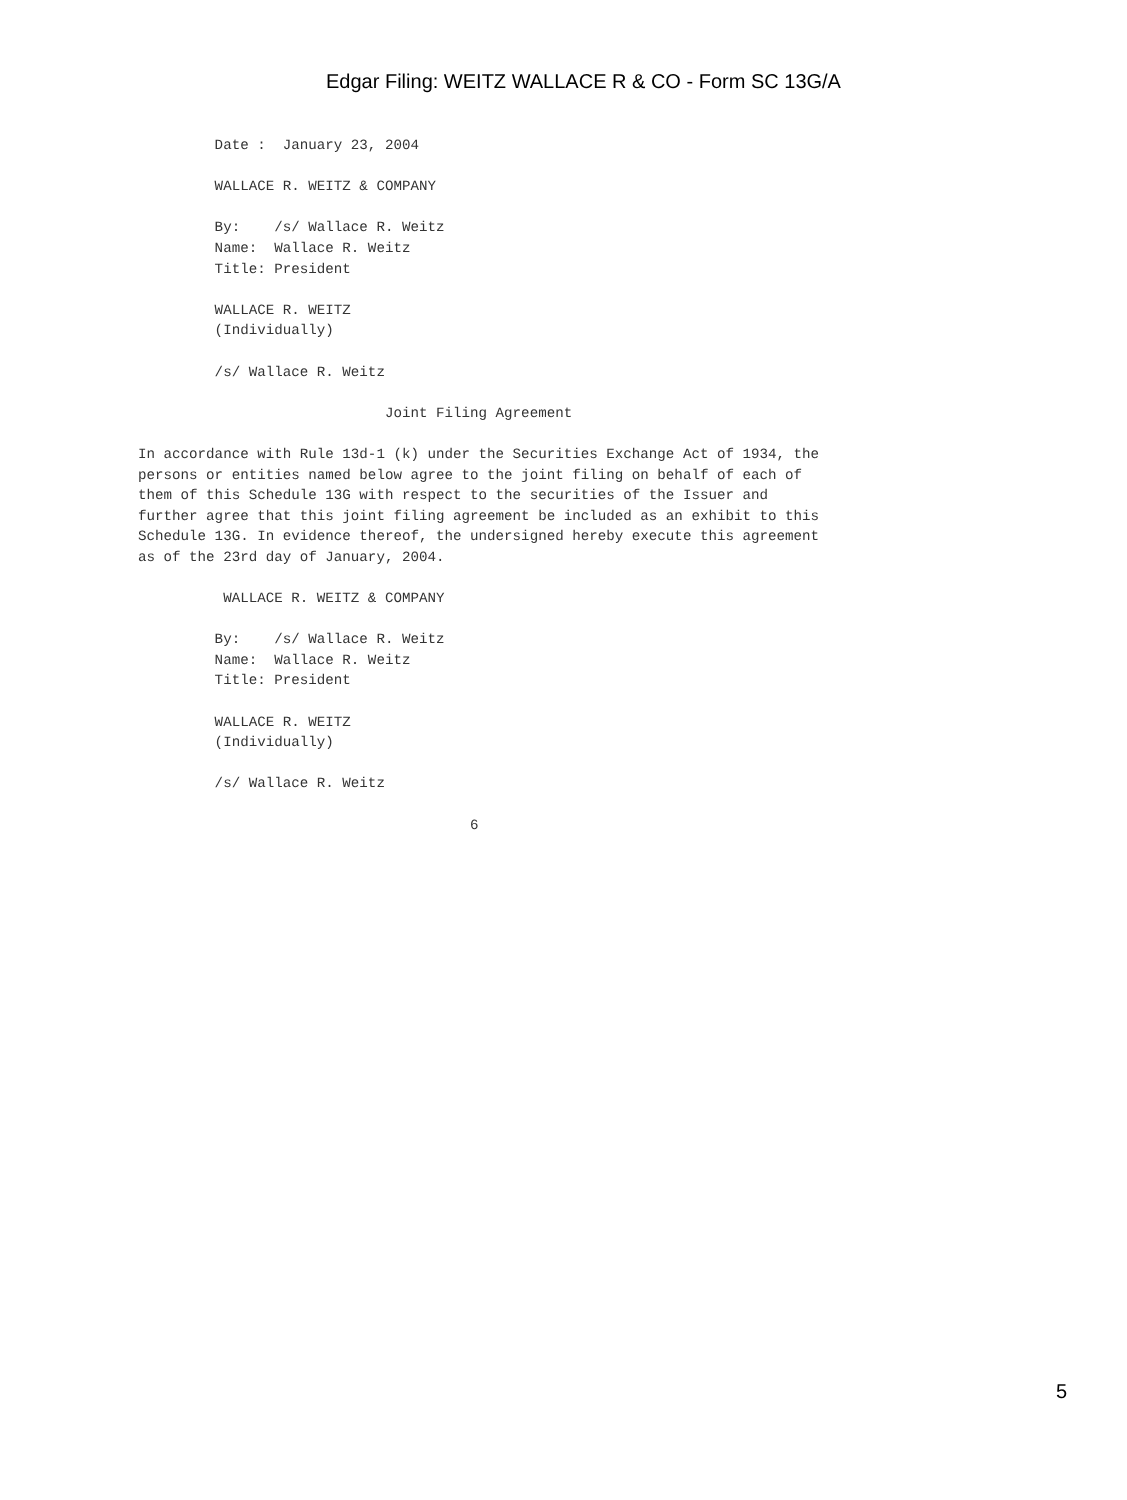Edgar Filing: WEITZ WALLACE R & CO - Form SC 13G/A
         Date :  January 23, 2004

         WALLACE R. WEITZ & COMPANY

         By:    /s/ Wallace R. Weitz
         Name:  Wallace R. Weitz
         Title: President

         WALLACE R. WEITZ
         (Individually)

         /s/ Wallace R. Weitz

                             Joint Filing Agreement

In accordance with Rule 13d-1 (k) under the Securities Exchange Act of 1934, the
persons or entities named below agree to the joint filing on behalf of each of
them of this Schedule 13G with respect to the securities of the Issuer and
further agree that this joint filing agreement be included as an exhibit to this
Schedule 13G. In evidence thereof, the undersigned hereby execute this agreement
as of the 23rd day of January, 2004.

          WALLACE R. WEITZ & COMPANY

         By:    /s/ Wallace R. Weitz
         Name:  Wallace R. Weitz
         Title: President

         WALLACE R. WEITZ
         (Individually)

         /s/ Wallace R. Weitz

                                       6
5